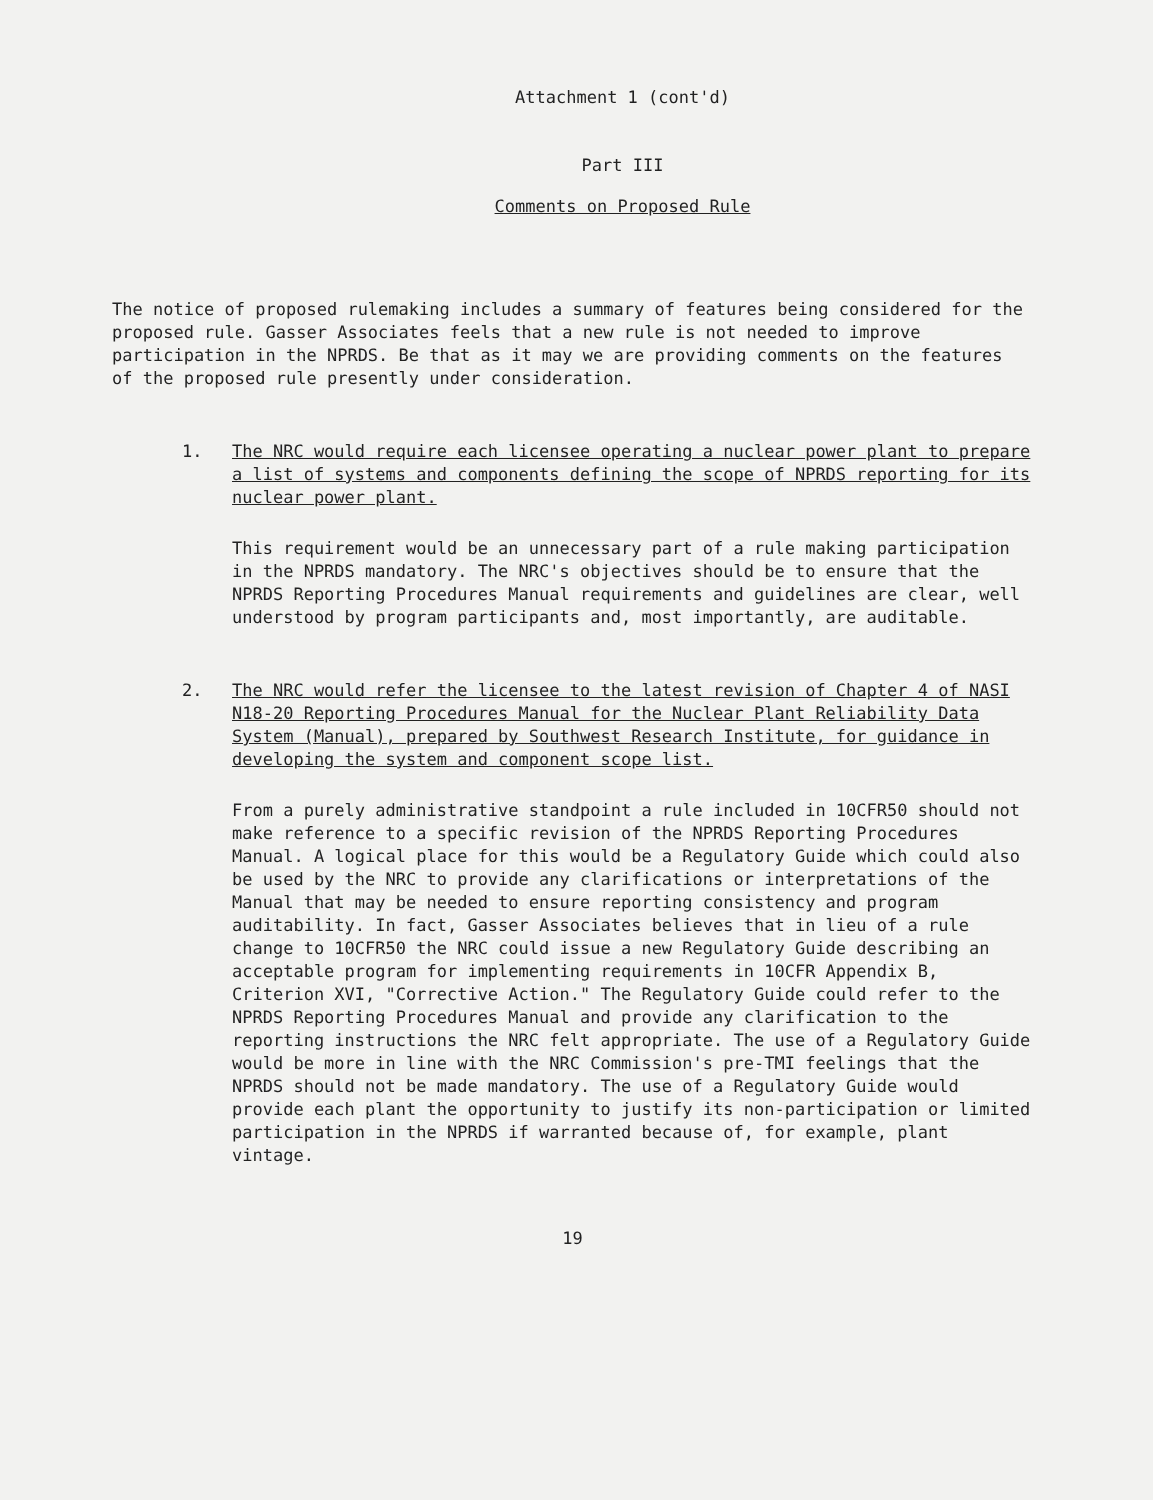Attachment 1 (cont'd)
Part III
Comments on Proposed Rule
The notice of proposed rulemaking includes a summary of features being considered for the proposed rule. Gasser Associates feels that a new rule is not needed to improve participation in the NPRDS. Be that as it may we are providing comments on the features of the proposed rule presently under consideration.
1. The NRC would require each licensee operating a nuclear power plant to prepare a list of systems and components defining the scope of NPRDS reporting for its nuclear power plant.
This requirement would be an unnecessary part of a rule making participation in the NPRDS mandatory. The NRC's objectives should be to ensure that the NPRDS Reporting Procedures Manual requirements and guidelines are clear, well understood by program participants and, most importantly, are auditable.
2. The NRC would refer the licensee to the latest revision of Chapter 4 of NASI N18-20 Reporting Procedures Manual for the Nuclear Plant Reliability Data System (Manual), prepared by Southwest Research Institute, for guidance in developing the system and component scope list.
From a purely administrative standpoint a rule included in 10CFR50 should not make reference to a specific revision of the NPRDS Reporting Procedures Manual. A logical place for this would be a Regulatory Guide which could also be used by the NRC to provide any clarifications or interpretations of the Manual that may be needed to ensure reporting consistency and program auditability. In fact, Gasser Associates believes that in lieu of a rule change to 10CFR50 the NRC could issue a new Regulatory Guide describing an acceptable program for implementing requirements in 10CFR Appendix B, Criterion XVI, "Corrective Action." The Regulatory Guide could refer to the NPRDS Reporting Procedures Manual and provide any clarification to the reporting instructions the NRC felt appropriate. The use of a Regulatory Guide would be more in line with the NRC Commission's pre-TMI feelings that the NPRDS should not be made mandatory. The use of a Regulatory Guide would provide each plant the opportunity to justify its non-participation or limited participation in the NPRDS if warranted because of, for example, plant vintage.
19